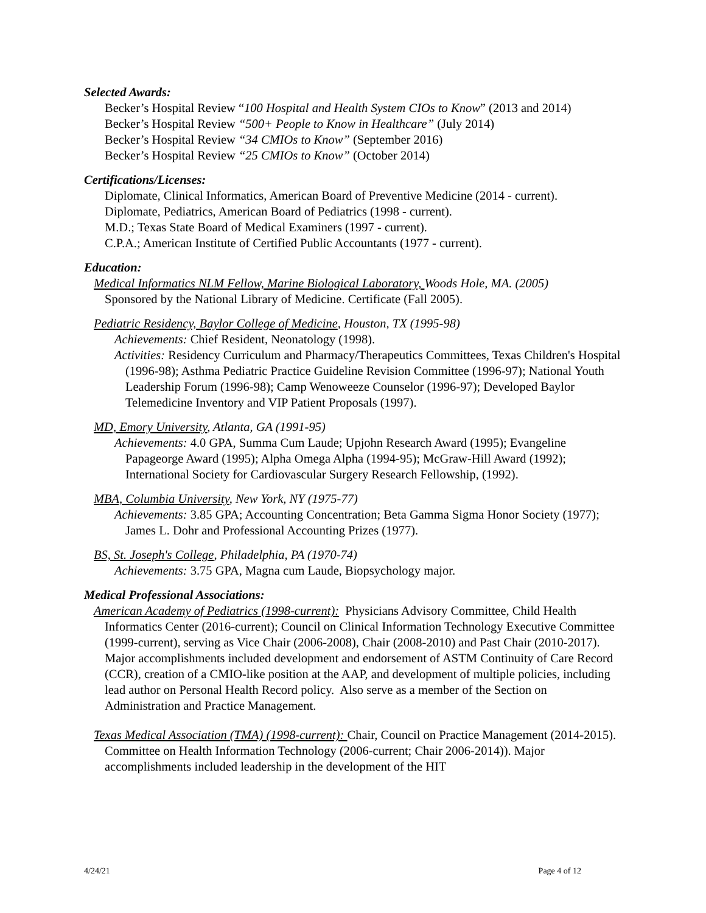Selected Awards:
Becker’s Hospital Review “100 Hospital and Health System CIOs to Know” (2013 and 2014)
Becker’s Hospital Review “500+ People to Know in Healthcare” (July 2014)
Becker’s Hospital Review “34 CMIOs to Know” (September 2016)
Becker’s Hospital Review “25 CMIOs to Know” (October 2014)
Certifications/Licenses:
Diplomate, Clinical Informatics, American Board of Preventive Medicine (2014 - current).
Diplomate, Pediatrics, American Board of Pediatrics (1998 - current).
M.D.; Texas State Board of Medical Examiners (1997 - current).
C.P.A.; American Institute of Certified Public Accountants (1977 - current).
Education:
Medical Informatics NLM Fellow, Marine Biological Laboratory, Woods Hole, MA. (2005)
Sponsored by the National Library of Medicine. Certificate (Fall 2005).
Pediatric Residency, Baylor College of Medicine, Houston, TX (1995-98)
Achievements: Chief Resident, Neonatology (1998).
Activities: Residency Curriculum and Pharmacy/Therapeutics Committees, Texas Children's Hospital (1996-98); Asthma Pediatric Practice Guideline Revision Committee (1996-97); National Youth Leadership Forum (1996-98); Camp Wenoweeze Counselor (1996-97); Developed Baylor Telemedicine Inventory and VIP Patient Proposals (1997).
MD, Emory University, Atlanta, GA (1991-95)
Achievements: 4.0 GPA, Summa Cum Laude; Upjohn Research Award (1995); Evangeline Papageorge Award (1995); Alpha Omega Alpha (1994-95); McGraw-Hill Award (1992); International Society for Cardiovascular Surgery Research Fellowship, (1992).
MBA, Columbia University, New York, NY (1975-77)
Achievements: 3.85 GPA; Accounting Concentration; Beta Gamma Sigma Honor Society (1977); James L. Dohr and Professional Accounting Prizes (1977).
BS, St. Joseph's College, Philadelphia, PA (1970-74)
Achievements: 3.75 GPA, Magna cum Laude, Biopsychology major.
Medical Professional Associations:
American Academy of Pediatrics (1998-current): Physicians Advisory Committee, Child Health Informatics Center (2016-current); Council on Clinical Information Technology Executive Committee (1999-current), serving as Vice Chair (2006-2008), Chair (2008-2010) and Past Chair (2010-2017). Major accomplishments included development and endorsement of ASTM Continuity of Care Record (CCR), creation of a CMIO-like position at the AAP, and development of multiple policies, including lead author on Personal Health Record policy. Also serve as a member of the Section on Administration and Practice Management.
Texas Medical Association (TMA) (1998-current): Chair, Council on Practice Management (2014-2015). Committee on Health Information Technology (2006-current; Chair 2006-2014)). Major accomplishments included leadership in the development of the HIT
4/24/21 Page 4 of 12